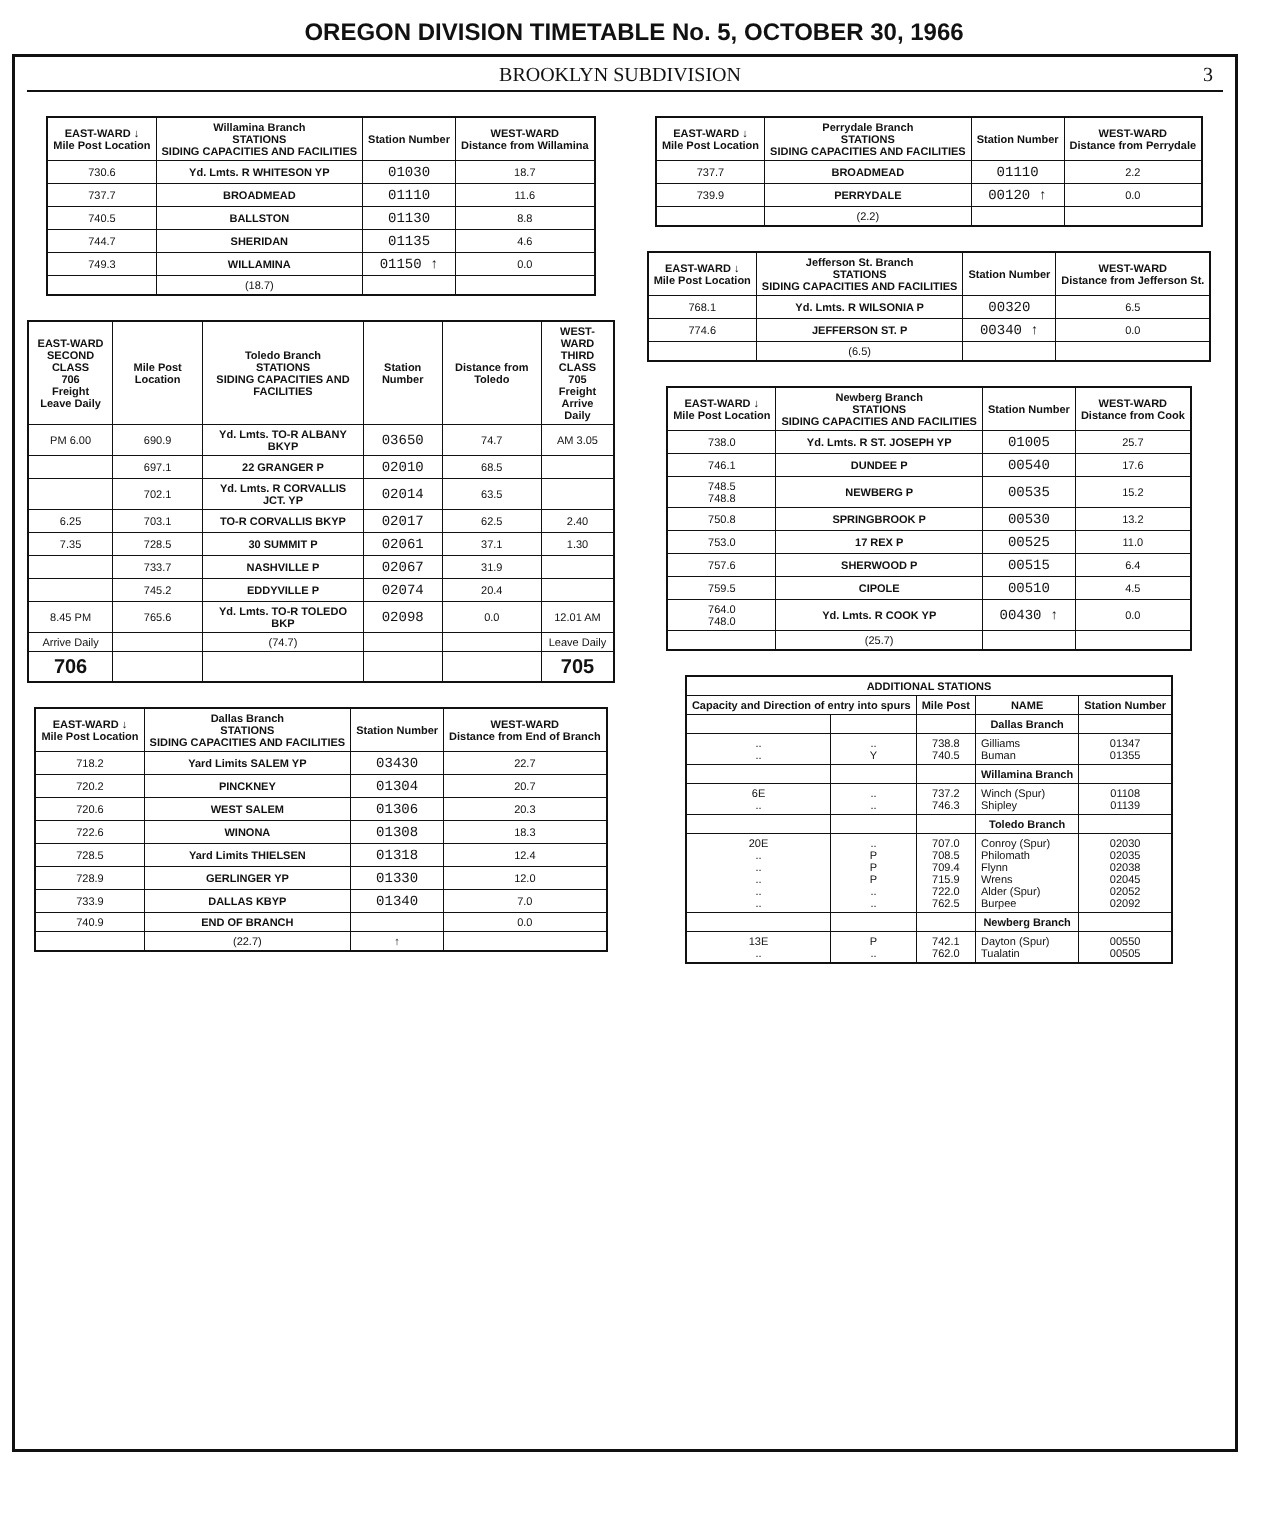OREGON DIVISION TIMETABLE No. 5, OCTOBER 30, 1966
BROOKLYN SUBDIVISION 3
| EAST-WARD ↓ Mile Post Location | Willamina Branch STATIONS SIDING CAPACITIES AND FACILITIES | Station Number | WEST-WARD Distance from Willamina |
| --- | --- | --- | --- |
| 730.6 | Yd. Lmts. R WHITESON YP | 01030 | 18.7 |
| 737.7 | BROADMEAD | 01110 | 11.6 |
| 740.5 | BALLSTON | 01130 | 8.8 |
| 744.7 | SHERIDAN | 01135 | 4.6 |
| 749.3 | WILLAMINA | 01150 ↑ | 0.0 |
| | (18.7) | | |
| EAST-WARD SECOND CLASS 706 Freight Leave Daily | Mile Post Location | Toledo Branch STATIONS SIDING CAPACITIES AND FACILITIES | Station Number | Distance from Toledo | WEST-WARD THIRD CLASS 705 Freight Arrive Daily |
| --- | --- | --- | --- | --- | --- |
| PM 6.00 | 690.9 | Yd. Lmts. TO-R ALBANY BKYP | 03650 | 74.7 | AM 3.05 |
| | 697.1 | 22 GRANGER P | 02010 | 68.5 | |
| | 702.1 | Yd. Lmts. R CORVALLIS JCT. YP | 02014 | 63.5 | |
| 6.25 | 703.1 | TO-R CORVALLIS BKYP | 02017 | 62.5 | 2.40 |
| 7.35 | 728.5 | 30 SUMMIT P | 02061 | 37.1 | 1.30 |
| | 733.7 | NASHVILLE P | 02067 | 31.9 | |
| | 745.2 | EDDYVILLE P | 02074 | 20.4 | |
| 8.45 PM | 765.6 | Yd. Lmts. TO-R TOLEDO BKP | 02098 | 0.0 | 12.01 AM |
| Arrive Daily | | (74.7) | | | Leave Daily |
| 706 | | | | | 705 |
| EAST-WARD ↓ Mile Post Location | Dallas Branch STATIONS SIDING CAPACITIES AND FACILITIES | Station Number | WEST-WARD Distance from End of Branch |
| --- | --- | --- | --- |
| 718.2 | Yard Limits SALEM YP | 03430 | 22.7 |
| 720.2 | PINCKNEY | 01304 | 20.7 |
| 720.6 | WEST SALEM | 01306 | 20.3 |
| 722.6 | WINONA | 01308 | 18.3 |
| 728.5 | Yard Limits THIELSEN | 01318 | 12.4 |
| 728.9 | GERLINGER YP | 01330 | 12.0 |
| 733.9 | DALLAS KBYP | 01340 | 7.0 |
| 740.9 | END OF BRANCH | | 0.0 |
| | (22.7) | ↑ | |
| EAST-WARD ↓ Mile Post Location | Perrydale Branch STATIONS SIDING CAPACITIES AND FACILITIES | Station Number | WEST-WARD Distance from Perrydale |
| --- | --- | --- | --- |
| 737.7 | BROADMEAD | 01110 | 2.2 |
| 739.9 | PERRYDALE | 00120 ↑ | 0.0 |
| | (2.2) | | |
| EAST-WARD ↓ Mile Post Location | Jefferson St. Branch STATIONS SIDING CAPACITIES AND FACILITIES | Station Number | WEST-WARD Distance from Jefferson St. |
| --- | --- | --- | --- |
| 768.1 | Yd. Lmts. R WILSONIA P | 00320 | 6.5 |
| 774.6 | JEFFERSON ST. P | 00340 ↑ | 0.0 |
| | (6.5) | | |
| EAST-WARD ↓ Mile Post Location | Newberg Branch STATIONS SIDING CAPACITIES AND FACILITIES | Station Number | WEST-WARD Distance from Cook |
| --- | --- | --- | --- |
| 738.0 | Yd. Lmts. R ST. JOSEPH YP | 01005 | 25.7 |
| 746.1 | DUNDEE P | 00540 | 17.6 |
| 748.5 748.8 | NEWBERG P | 00535 | 15.2 |
| 750.8 | SPRINGBROOK P | 00530 | 13.2 |
| 753.0 | 17 REX P | 00525 | 11.0 |
| 757.6 | SHERWOOD P | 00515 | 6.4 |
| 759.5 | CIPOLE | 00510 | 4.5 |
| 764.0 748.0 | Yd. Lmts. R COOK YP | 00430 ↑ | 0.0 |
| | (25.7) | | |
| ADDITIONAL STATIONS | | | | |
| --- | --- | --- | --- | --- |
| Capacity and Direction of entry into spurs | | Mile Post | NAME | Station Number |
| | | | Dallas Branch | |
| .. .. | .. Y | 738.8 740.5 | Gilliams Buman | 01347 01355 |
| | | | Willamina Branch | |
| 6E .. | .. .. | 737.2 746.3 | Winch (Spur) Shipley | 01108 01139 |
| | | | Toledo Branch | |
| 20E .. .. .. .. .. | .. P P P .. .. | 707.0 708.5 709.4 715.9 722.0 762.5 | Conroy (Spur) Philomath Flynn Wrens Alder (Spur) Burpee | 02030 02035 02038 02045 02052 02092 |
| | | | Newberg Branch | |
| 13E .. | P .. | 742.1 762.0 | Dayton (Spur) Tualatin | 00550 00505 |